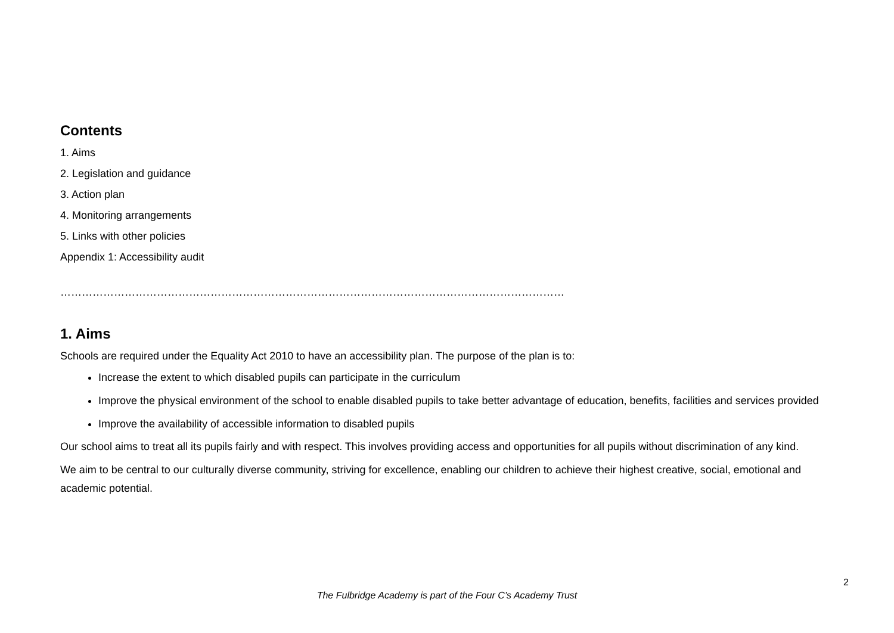Contents
1. Aims
2. Legislation and guidance
3. Action plan
4. Monitoring arrangements
5. Links with other policies
Appendix 1: Accessibility audit
…………………………………………………………………………………………………………………………………
1. Aims
Schools are required under the Equality Act 2010 to have an accessibility plan. The purpose of the plan is to:
Increase the extent to which disabled pupils can participate in the curriculum
Improve the physical environment of the school to enable disabled pupils to take better advantage of education, benefits, facilities and services provided
Improve the availability of accessible information to disabled pupils
Our school aims to treat all its pupils fairly and with respect. This involves providing access and opportunities for all pupils without discrimination of any kind.
We aim to be central to our culturally diverse community, striving for excellence, enabling our children to achieve their highest creative, social, emotional and academic potential.
2
The Fulbridge Academy is part of the Four C’s Academy Trust